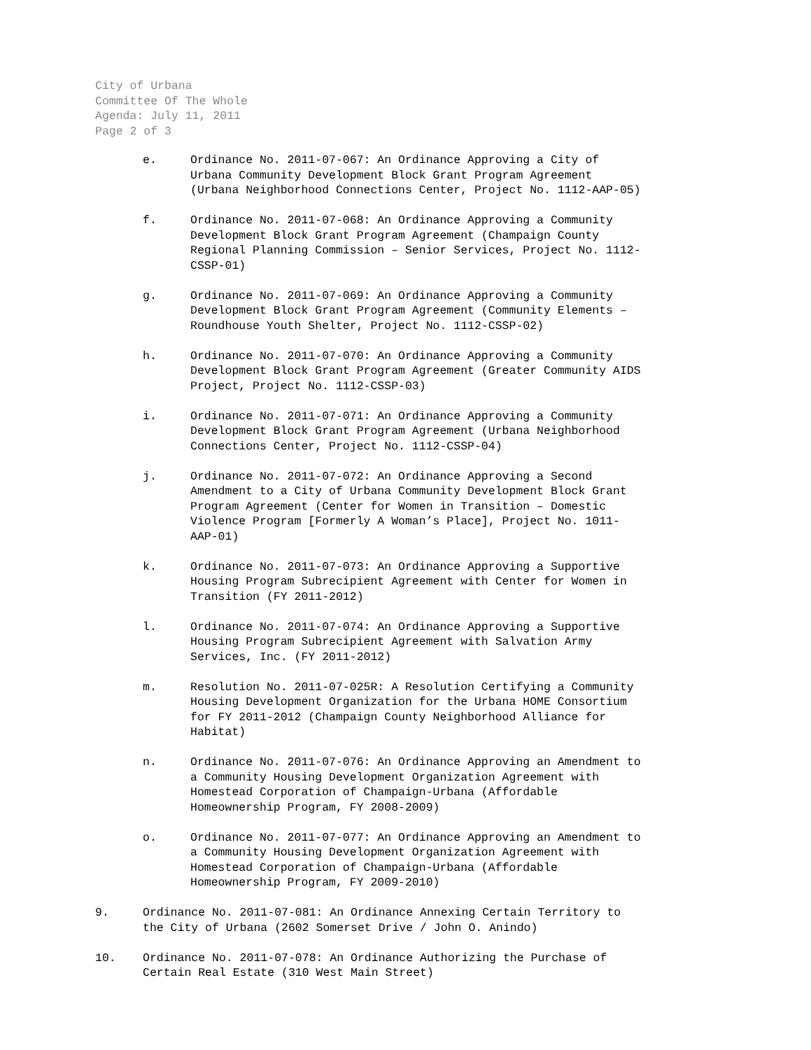City of Urbana
Committee Of The Whole
Agenda: July 11, 2011
Page 2 of 3
e. Ordinance No. 2011-07-067: An Ordinance Approving a City of Urbana Community Development Block Grant Program Agreement (Urbana Neighborhood Connections Center, Project No. 1112-AAP-05)
f. Ordinance No. 2011-07-068: An Ordinance Approving a Community Development Block Grant Program Agreement (Champaign County Regional Planning Commission – Senior Services, Project No. 1112- CSSP-01)
g. Ordinance No. 2011-07-069: An Ordinance Approving a Community Development Block Grant Program Agreement (Community Elements – Roundhouse Youth Shelter, Project No. 1112-CSSP-02)
h. Ordinance No. 2011-07-070: An Ordinance Approving a Community Development Block Grant Program Agreement (Greater Community AIDS Project, Project No. 1112-CSSP-03)
i. Ordinance No. 2011-07-071: An Ordinance Approving a Community Development Block Grant Program Agreement (Urbana Neighborhood Connections Center, Project No. 1112-CSSP-04)
j. Ordinance No. 2011-07-072: An Ordinance Approving a Second Amendment to a City of Urbana Community Development Block Grant Program Agreement (Center for Women in Transition – Domestic Violence Program [Formerly A Woman’s Place], Project No. 1011- AAP-01)
k. Ordinance No. 2011-07-073: An Ordinance Approving a Supportive Housing Program Subrecipient Agreement with Center for Women in Transition (FY 2011-2012)
l. Ordinance No. 2011-07-074: An Ordinance Approving a Supportive Housing Program Subrecipient Agreement with Salvation Army Services, Inc. (FY 2011-2012)
m. Resolution No. 2011-07-025R: A Resolution Certifying a Community Housing Development Organization for the Urbana HOME Consortium for FY 2011-2012 (Champaign County Neighborhood Alliance for Habitat)
n. Ordinance No. 2011-07-076: An Ordinance Approving an Amendment to a Community Housing Development Organization Agreement with Homestead Corporation of Champaign-Urbana (Affordable Homeownership Program, FY 2008-2009)
o. Ordinance No. 2011-07-077: An Ordinance Approving an Amendment to a Community Housing Development Organization Agreement with Homestead Corporation of Champaign-Urbana (Affordable Homeownership Program, FY 2009-2010)
9. Ordinance No. 2011-07-081: An Ordinance Annexing Certain Territory to the City of Urbana (2602 Somerset Drive / John O. Anindo)
10. Ordinance No. 2011-07-078: An Ordinance Authorizing the Purchase of Certain Real Estate (310 West Main Street)